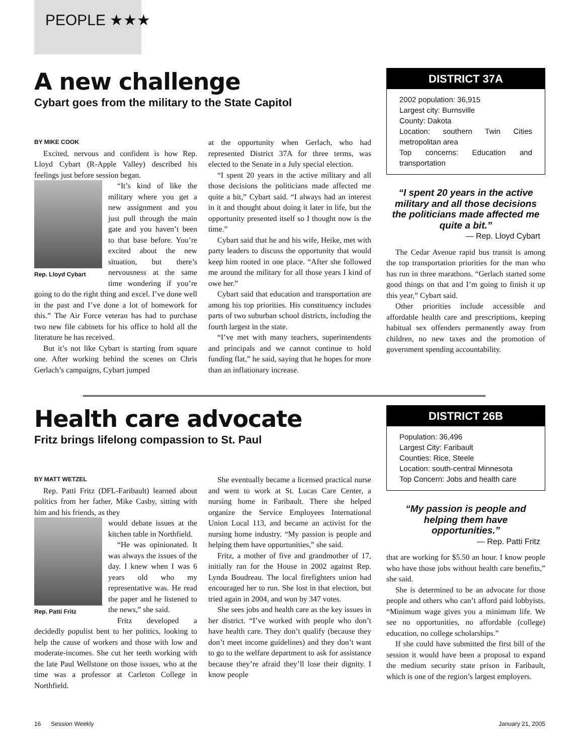PEOPLE ★★★
A new challenge
Cybart goes from the military to the State Capitol
BY MIKE COOK
Excited, nervous and confident is how Rep. Lloyd Cybart (R-Apple Valley) described his feelings just before session began.
Rep. Lloyd Cybart
“It’s kind of like the military where you get a new assignment and you just pull through the main gate and you haven’t been to that base before. You’re excited about the new situation, but there’s nervousness at the same time wondering if you’re going to do the right thing and excel. I’ve done well in the past and I’ve done a lot of homework for this.” The Air Force veteran has had to purchase two new file cabinets for his office to hold all the literature he has received.
But it’s not like Cybart is starting from square one. After working behind the scenes on Chris Gerlach’s campaigns, Cybart jumped
at the opportunity when Gerlach, who had represented District 37A for three terms, was elected to the Senate in a July special election.
“I spent 20 years in the active military and all those decisions the politicians made affected me quite a bit,” Cybart said. “I always had an interest in it and thought about doing it later in life, but the opportunity presented itself so I thought now is the time.”
Cybart said that he and his wife, Heike, met with party leaders to discuss the opportunity that would keep him rooted in one place. “After she followed me around the military for all those years I kind of owe her.”
Cybart said that education and transportation are among his top priorities. His constituency includes parts of two suburban school districts, including the fourth largest in the state.
“I’ve met with many teachers, superintendents and principals and we cannot continue to hold funding flat,” he said, saying that he hopes for more than an inflationary increase.
DISTRICT 37A
2002 population: 36,915
Largest city: Burnsville
County: Dakota
Location: southern Twin Cities metropolitan area
Top concerns: Education and transportation
“I spent 20 years in the active military and all those decisions the politicians made affected me quite a bit.”
— Rep. Lloyd Cybart
The Cedar Avenue rapid bus transit is among the top transportation priorities for the man who has run in three marathons. “Gerlach started some good things on that and I’m going to finish it up this year,” Cybart said.
Other priorities include accessible and affordable health care and prescriptions, keeping habitual sex offenders permanently away from children, no new taxes and the promotion of government spending accountability.
Health care advocate
Fritz brings lifelong compassion to St. Paul
BY MATT WETZEL
Rep. Patti Fritz (DFL-Faribault) learned about politics from her father, Mike Casby, sitting with him and his friends, as they
Rep. Patti Fritz
would debate issues at the kitchen table in Northfield.
“He was opinionated. It was always the issues of the day. I knew when I was 6 years old who my representative was. He read the paper and he listened to the news,” she said.
Fritz developed a decidedly populist bent to her politics, looking to help the cause of workers and those with low and moderate-incomes. She cut her teeth working with the late Paul Wellstone on those issues, who at the time was a professor at Carleton College in Northfield.
She eventually became a licensed practical nurse and went to work at St. Lucas Care Center, a nursing home in Faribault. There she helped organize the Service Employees International Union Local 113, and became an activist for the nursing home industry. “My passion is people and helping them have opportunities,” she said.
Fritz, a mother of five and grandmother of 17, initially ran for the House in 2002 against Rep. Lynda Boudreau. The local firefighters union had encouraged her to run. She lost in that election, but tried again in 2004, and won by 347 votes.
She sees jobs and health care as the key issues in her district. “I’ve worked with people who don’t have health care. They don’t qualify (because they don’t meet income guidelines) and they don’t want to go to the welfare department to ask for assistance because they’re afraid they’ll lose their dignity. I know people
DISTRICT 26B
Population: 36,496
Largest City: Faribault
Counties: Rice, Steele
Location: south-central Minnesota
Top Concern: Jobs and health care
“My passion is people and helping them have opportunities.”
— Rep. Patti Fritz
that are working for $5.50 an hour. I know people who have those jobs without health care benefits,” she said.
She is determined to be an advocate for those people and others who can’t afford paid lobbyists. “Minimum wage gives you a minimum life. We see no opportunities, no affordable (college) education, no college scholarships.”
If she could have submitted the first bill of the session it would have been a proposal to expand the medium security state prison in Faribault, which is one of the region’s largest employers.
16 Session Weekly January 21, 2005